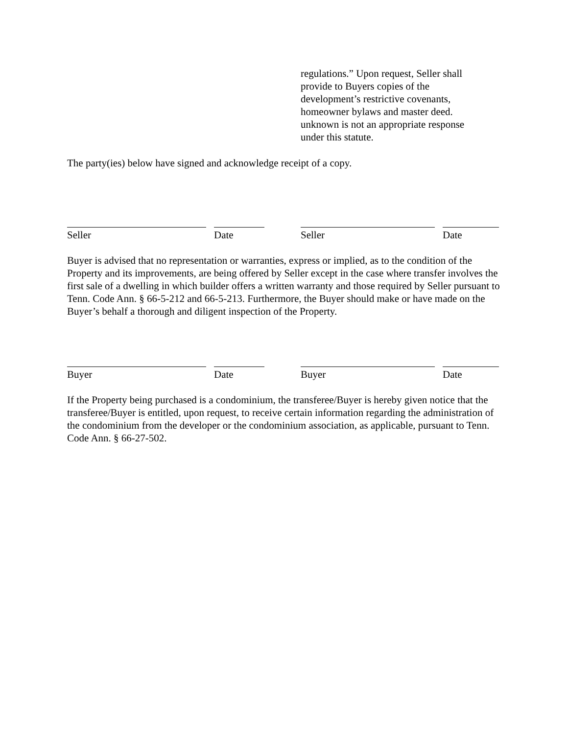regulations.” Upon request, Seller shall provide to Buyers copies of the development’s restrictive covenants, homeowner bylaws and master deed. unknown is not an appropriate response under this statute.
The party(ies) below have signed and acknowledge receipt of a copy.
Seller Date Seller Date
Buyer is advised that no representation or warranties, express or implied, as to the condition of the Property and its improvements, are being offered by Seller except in the case where transfer involves the first sale of a dwelling in which builder offers a written warranty and those required by Seller pursuant to Tenn. Code Ann. § 66-5-212 and 66-5-213. Furthermore, the Buyer should make or have made on the Buyer’s behalf a thorough and diligent inspection of the Property.
Buyer Date Buyer Date
If the Property being purchased is a condominium, the transferee/Buyer is hereby given notice that the transferee/Buyer is entitled, upon request, to receive certain information regarding the administration of the condominium from the developer or the condominium association, as applicable, pursuant to Tenn. Code Ann. § 66-27-502.